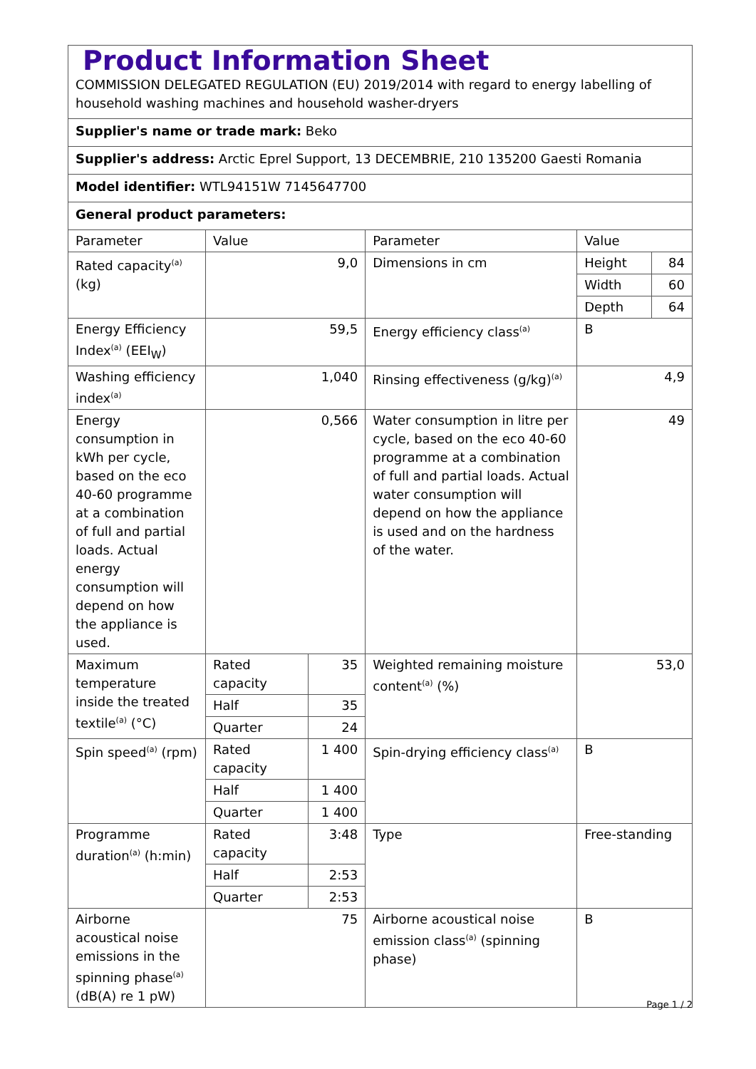| Product Information Sheet COMMISSION DELEGATED REGULATION (EU) 2019/2014 with regard to energy labelling of household washing machines and household washer-dryers | | | | | |
| Supplier's name or trade mark: Beko | | | | | |
| Supplier's address: Arctic Eprel Support, 13 DECEMBRIE, 210 135200 Gaesti Romania | | | | | |
| Model identifier: WTL94151W 7145647700 | | | | | |
| General product parameters: | | | | | |
| Parameter | Value | | Parameter | Value | |
| Rated capacity<sup>(a)</sup> (kg) | 9,0 | | Dimensions in cm | Height | 84 |
| | | | | Width | 60 |
| | | | | Depth | 64 |
| Energy Efficiency Index<sup>(a)</sup> (EEI<sub>W</sub>) | 59,5 | | Energy efficiency class<sup>(a)</sup> | B | |
| Washing efficiency index<sup>(a)</sup> | 1,040 | | Rinsing effectiveness (g/kg)<sup>(a)</sup> | 4,9 | |
| Energy consumption in kWh per cycle, based on the eco 40-60 programme at a combination of full and partial loads. Actual energy consumption will depend on how the appliance is used. | 0,566 | | Water consumption in litre per cycle, based on the eco 40-60 programme at a combination of full and partial loads. Actual water consumption will depend on how the appliance is used and on the hardness of the water. | 49 | |
| Maximum temperature inside the treated textile<sup>(a)</sup> (°C) | Rated capacity | 35 | Weighted remaining moisture content<sup>(a)</sup> (%) | 53,0 | |
| | Half | 35 | | | |
| | Quarter | 24 | | | |
| Spin speed<sup>(a)</sup> (rpm) | Rated capacity | 1 400 | Spin-drying efficiency class<sup>(a)</sup> | B | |
| | Half | 1 400 | | | |
| | Quarter | 1 400 | | | |
| Programme duration<sup>(a)</sup> (h:min) | Rated capacity | 3:48 | Type | Free-standing | |
| | Half | 2:53 | | | |
| | Quarter | 2:53 | | | |
| Airborne acoustical noise emissions in the spinning phase<sup>(a)</sup> (dB(A) re 1 pW) | 75 | | Airborne acoustical noise emission class<sup>(a)</sup> (spinning phase) | B | |
Page 1 / 2